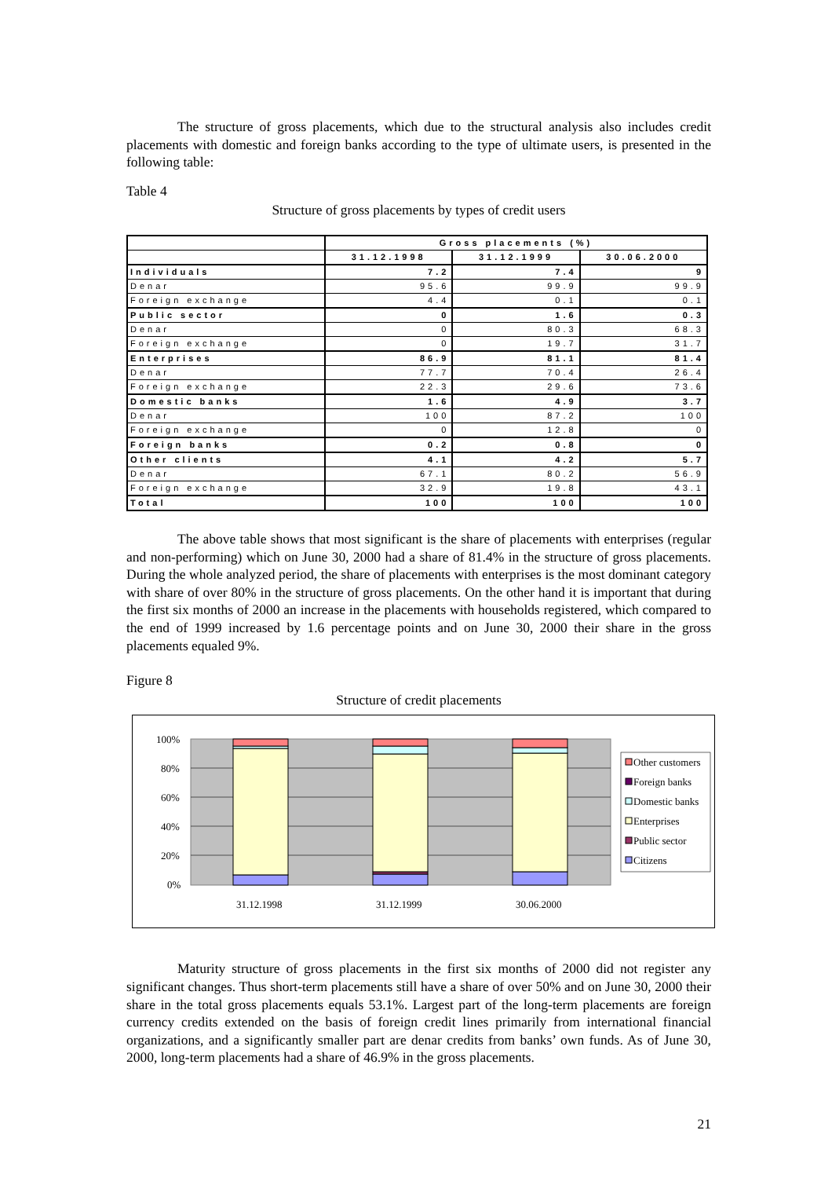The structure of gross placements, which due to the structural analysis also includes credit placements with domestic and foreign banks according to the type of ultimate users, is presented in the following table:
Table 4
Structure of gross placements by types of credit users
| | Gross placements (%) | | |
| --- | --- | --- | --- |
| | 31.12.1998 | 31.12.1999 | 30.06.2000 |
| Individuals | 7.2 | 7.4 | 9 |
| Denar | 95.6 | 99.9 | 99.9 |
| Foreign exchange | 4.4 | 0.1 | 0.1 |
| Public sector | 0 | 1.6 | 0.3 |
| Denar | 0 | 80.3 | 68.3 |
| Foreign exchange | 0 | 19.7 | 31.7 |
| Enterprises | 86.9 | 81.1 | 81.4 |
| Denar | 77.7 | 70.4 | 26.4 |
| Foreign exchange | 22.3 | 29.6 | 73.6 |
| Domestic banks | 1.6 | 4.9 | 3.7 |
| Denar | 100 | 87.2 | 100 |
| Foreign exchange | 0 | 12.8 | 0 |
| Foreign banks | 0.2 | 0.8 | 0 |
| Other clients | 4.1 | 4.2 | 5.7 |
| Denar | 67.1 | 80.2 | 56.9 |
| Foreign exchange | 32.9 | 19.8 | 43.1 |
| Total | 100 | 100 | 100 |
The above table shows that most significant is the share of placements with enterprises (regular and non-performing) which on June 30, 2000 had a share of 81.4% in the structure of gross placements. During the whole analyzed period, the share of placements with enterprises is the most dominant category with share of over 80% in the structure of gross placements. On the other hand it is important that during the first six months of 2000 an increase in the placements with households registered, which compared to the end of 1999 increased by 1.6 percentage points and on June 30, 2000 their share in the gross placements equaled 9%.
Figure 8
Structure of credit placements
100%
80%
60%
40%
20%
0%
31.12.1998
31.12.1999
30.06.2000
Other customers
Foreign banks
Domestic banks
Enterprises
Public sector
Citizens
Maturity structure of gross placements in the first six months of 2000 did not register any significant changes. Thus short-term placements still have a share of over 50% and on June 30, 2000 their share in the total gross placements equals 53.1%. Largest part of the long-term placements are foreign currency credits extended on the basis of foreign credit lines primarily from international financial organizations, and a significantly smaller part are denar credits from banks’ own funds. As of June 30, 2000, long-term placements had a share of 46.9% in the gross placements.
21